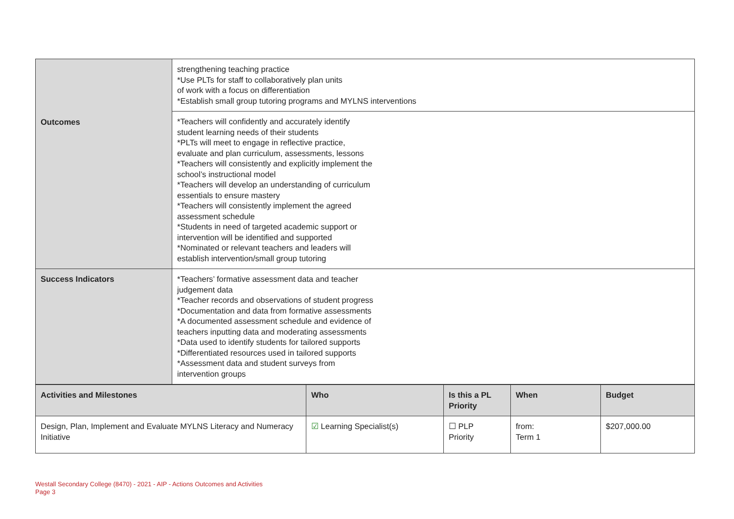| Outcomes | strengthening teaching practice *Use PLTs for staff to collaboratively plan units of work with a focus on differentiation *Establish small group tutoring programs and MYLNS interventions |
| | *Teachers will confidently and accurately identify student learning needs of their students *PLTs will meet to engage in reflective practice, evaluate and plan curriculum, assessments, lessons *Teachers will consistently and explicitly implement the school’s instructional model *Teachers will develop an understanding of curriculum essentials to ensure mastery *Teachers will consistently implement the agreed assessment schedule *Students in need of targeted academic support or intervention will be identified and supported *Nominated or relevant teachers and leaders will establish intervention/small group tutoring |
| Success Indicators | *Teachers’ formative assessment data and teacher judgement data *Teacher records and observations of student progress *Documentation and data from formative assessments *A documented assessment schedule and evidence of teachers inputting data and moderating assessments *Data used to identify students for tailored supports *Differentiated resources used in tailored supports *Assessment data and student surveys from intervention groups |
| Activities and Milestones | Who | Is this a PL Priority | When | Budget |
| --- | --- | --- | --- | --- |
| Design, Plan, Implement and Evaluate MYLNS Literacy and Numeracy Initiative | ☑ Learning Specialist(s) | ☐ PLP Priority | from: Term 1 | $207,000.00 |
Westall Secondary College (8470) - 2021 - AIP - Actions Outcomes and Activities
Page 3